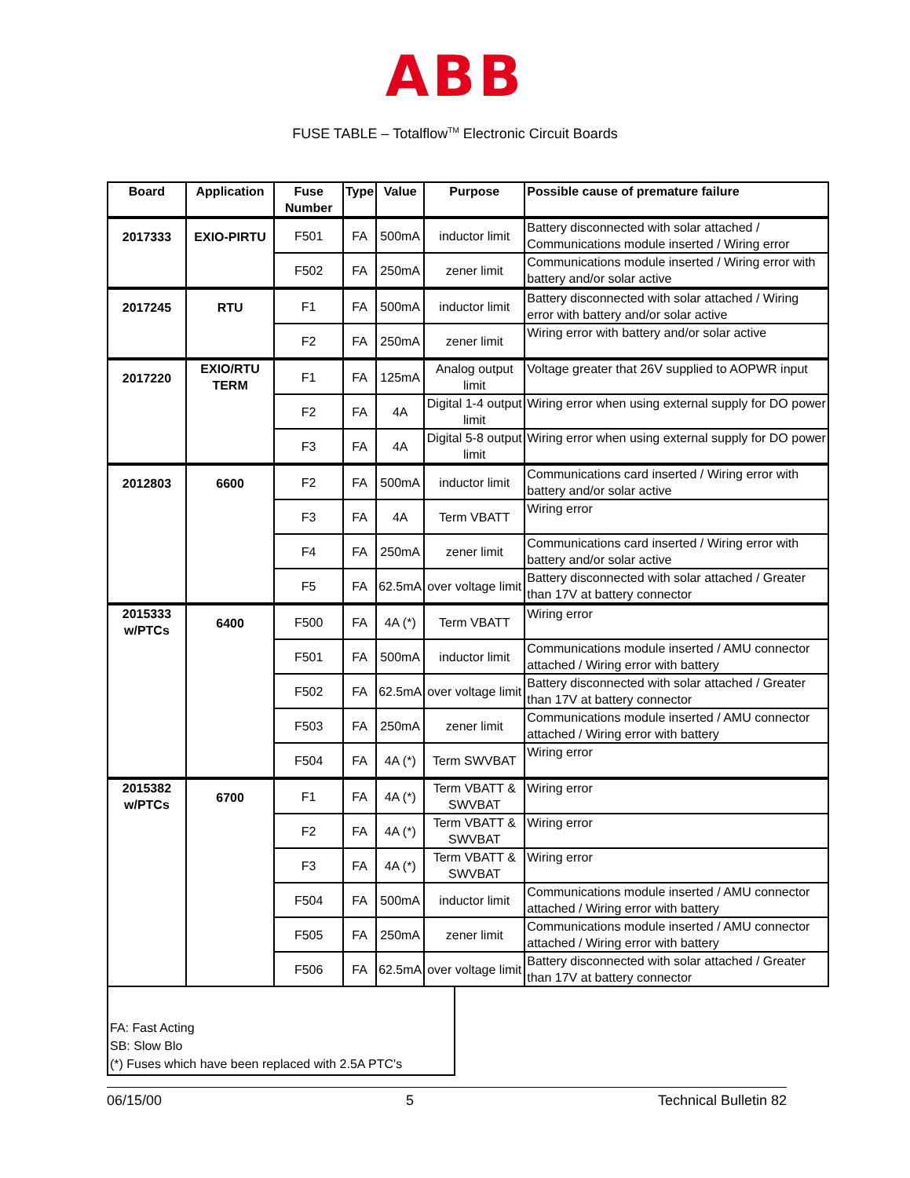ABB
FUSE TABLE – Totalflow<sup>TM</sup> Electronic Circuit Boards
| Board | Application | Fuse Number | Type | Value | Purpose | Possible cause of premature failure |
| --- | --- | --- | --- | --- | --- | --- |
| 2017333 | EXIO-PIRTU | F501 | FA | 500mA | inductor limit | Battery disconnected with solar attached / Communications module inserted / Wiring error |
| | | F502 | FA | 250mA | zener limit | Communications module inserted / Wiring error with battery and/or solar active |
| 2017245 | RTU | F1 | FA | 500mA | inductor limit | Battery disconnected with solar attached / Wiring error with battery and/or solar active |
| | | F2 | FA | 250mA | zener limit | Wiring error with battery and/or solar active |
| 2017220 | EXIO/RTU TERM | F1 | FA | 125mA | Analog output limit | Voltage greater that 26V supplied to AOPWR input |
| | | F2 | FA | 4A | Digital 1-4 output limit | Wiring error when using external supply for DO power |
| | | F3 | FA | 4A | Digital 5-8 output limit | Wiring error when using external supply for DO power |
| 2012803 | 6600 | F2 | FA | 500mA | inductor limit | Communications card inserted / Wiring error with battery and/or solar active |
| | | F3 | FA | 4A | Term VBATT | Wiring error |
| | | F4 | FA | 250mA | zener limit | Communications card inserted / Wiring error with battery and/or solar active |
| | | F5 | FA | 62.5mA | over voltage limit | Battery disconnected with solar attached / Greater than 17V at battery connector |
| 2015333 w/PTCs | 6400 | F500 | FA | 4A (*) | Term VBATT | Wiring error |
| | | F501 | FA | 500mA | inductor limit | Communications module inserted / AMU connector attached / Wiring error with battery |
| | | F502 | FA | 62.5mA | over voltage limit | Battery disconnected with solar attached / Greater than 17V at battery connector |
| | | F503 | FA | 250mA | zener limit | Communications module inserted / AMU connector attached / Wiring error with battery |
| | | F504 | FA | 4A (*) | Term SWVBAT | Wiring error |
| 2015382 w/PTCs | 6700 | F1 | FA | 4A (*) | Term VBATT & SWVBAT | Wiring error |
| | | F2 | FA | 4A (*) | Term VBATT & SWVBAT | Wiring error |
| | | F3 | FA | 4A (*) | Term VBATT & SWVBAT | Wiring error |
| | | F504 | FA | 500mA | inductor limit | Communications module inserted / AMU connector attached / Wiring error with battery |
| | | F505 | FA | 250mA | zener limit | Communications module inserted / AMU connector attached / Wiring error with battery |
| | | F506 | FA | 62.5mA | over voltage limit | Battery disconnected with solar attached / Greater than 17V at battery connector |
FA: Fast Acting
SB: Slow Blo
(*) Fuses which have been replaced with 2.5A PTC's
06/15/00 5 Technical Bulletin 82